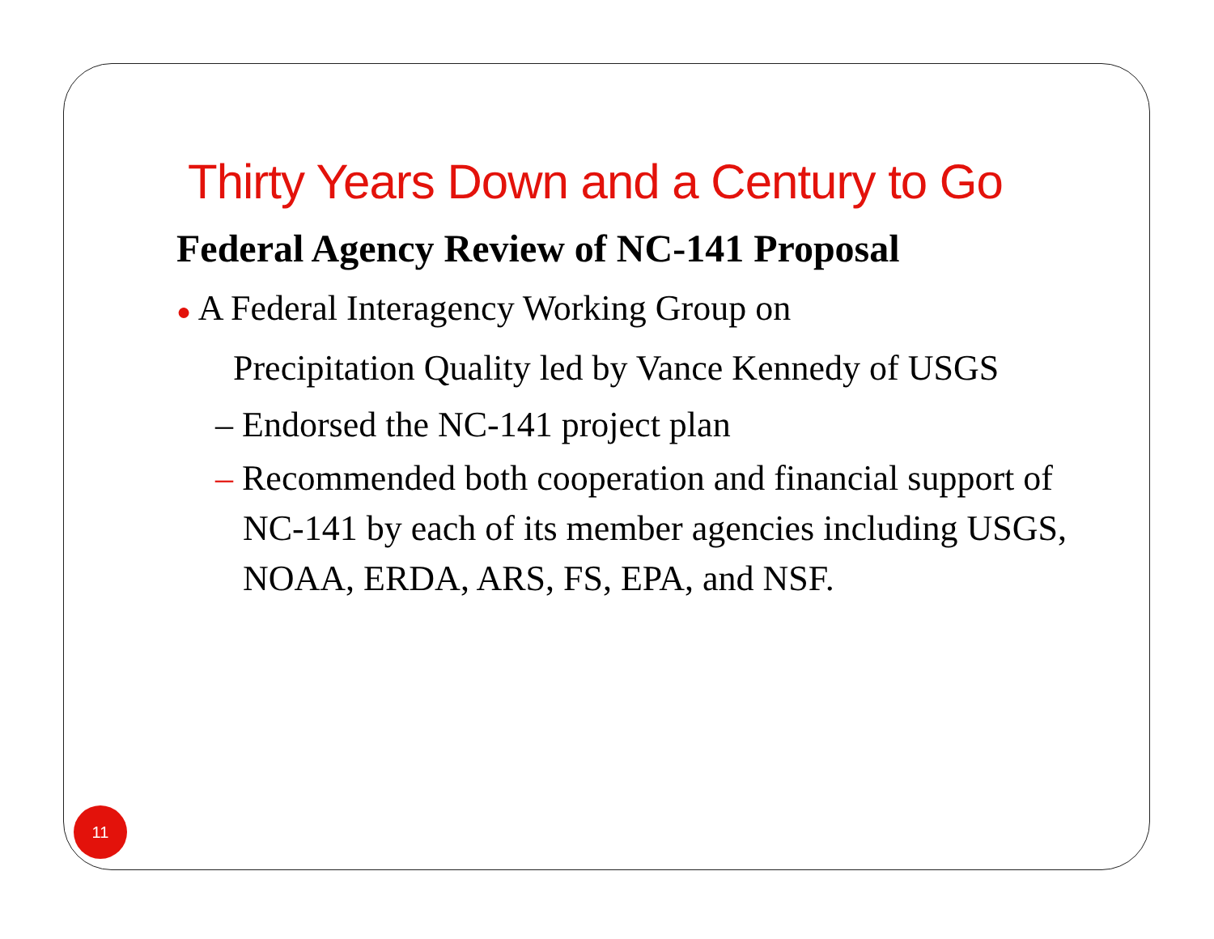Thirty Years Down and a Century to Go
Federal Agency Review of NC-141 Proposal
● A Federal Interagency Working Group on
Precipitation Quality led by Vance Kennedy of USGS
– Endorsed the NC-141 project plan
– Recommended both cooperation and financial support of NC-141 by each of its member agencies including USGS, NOAA, ERDA, ARS, FS, EPA, and NSF.
11